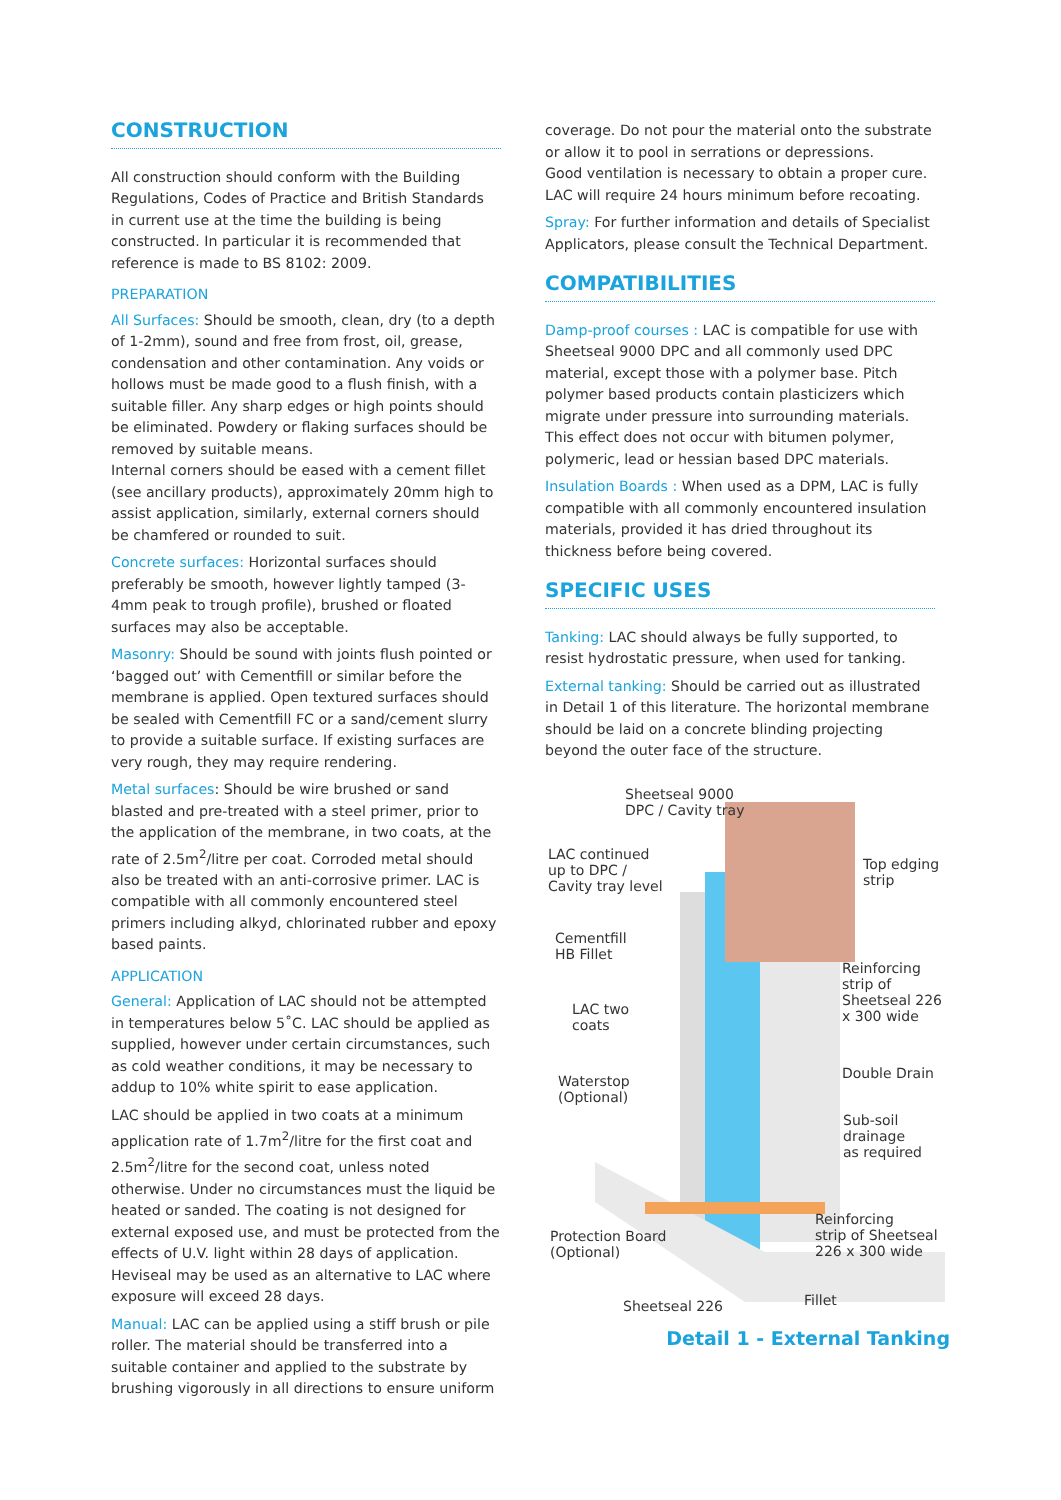CONSTRUCTION
All construction should conform with the Building Regulations, Codes of Practice and British Standards in current use at the time the building is being constructed. In particular it is recommended that reference is made to BS 8102: 2009.
PREPARATION
All Surfaces: Should be smooth, clean, dry (to a depth of 1-2mm), sound and free from frost, oil, grease, condensation and other contamination. Any voids or hollows must be made good to a flush finish, with a suitable filler. Any sharp edges or high points should be eliminated. Powdery or flaking surfaces should be removed by suitable means.
Internal corners should be eased with a cement fillet (see ancillary products), approximately 20mm high to assist application, similarly, external corners should be chamfered or rounded to suit.
Concrete surfaces: Horizontal surfaces should preferably be smooth, however lightly tamped (3-4mm peak to trough profile), brushed or floated surfaces may also be acceptable.
Masonry: Should be sound with joints flush pointed or ‘bagged out’ with Cementfill or similar before the membrane is applied. Open textured surfaces should be sealed with Cementfill FC or a sand/cement slurry to provide a suitable surface. If existing surfaces are very rough, they may require rendering.
Metal surfaces: Should be wire brushed or sand blasted and pre-treated with a steel primer, prior to the application of the membrane, in two coats, at the rate of 2.5m<sup>2</sup>/litre per coat. Corroded metal should also be treated with an anti-corrosive primer. LAC is compatible with all commonly encountered steel primers including alkyd, chlorinated rubber and epoxy based paints.
APPLICATION
General: Application of LAC should not be attempted in temperatures below 5˚C. LAC should be applied as supplied, however under certain circumstances, such as cold weather conditions, it may be necessary to addup to 10% white spirit to ease application.
LAC should be applied in two coats at a minimum application rate of 1.7m<sup>2</sup>/litre for the first coat and 2.5m<sup>2</sup>/litre for the second coat, unless noted otherwise. Under no circumstances must the liquid be heated or sanded. The coating is not designed for external exposed use, and must be protected from the effects of U.V. light within 28 days of application. Heviseal may be used as an alternative to LAC where exposure will exceed 28 days.
Manual: LAC can be applied using a stiff brush or pile roller. The material should be transferred into a suitable container and applied to the substrate by brushing vigorously in all directions to ensure uniform
coverage. Do not pour the material onto the substrate or allow it to pool in serrations or depressions.
Good ventilation is necessary to obtain a proper cure. LAC will require 24 hours minimum before recoating.
Spray: For further information and details of Specialist Applicators, please consult the Technical Department.
COMPATIBILITIES
Damp-proof courses : LAC is compatible for use with Sheetseal 9000 DPC and all commonly used DPC material, except those with a polymer base. Pitch polymer based products contain plasticizers which migrate under pressure into surrounding materials. This effect does not occur with bitumen polymer, polymeric, lead or hessian based DPC materials.
Insulation Boards : When used as a DPM, LAC is fully compatible with all commonly encountered insulation materials, provided it has dried throughout its thickness before being covered.
SPECIFIC USES
Tanking: LAC should always be fully supported, to resist hydrostatic pressure, when used for tanking.
External tanking: Should be carried out as illustrated in Detail 1 of this literature. The horizontal membrane should be laid on a concrete blinding projecting beyond the outer face of the structure.
Sheetseal 9000
DPC / Cavity tray
LAC continued
up to DPC /
Cavity tray level
Top edging
strip
Cementfill
HB Fillet
Reinforcing
strip of
Sheetseal 226
x 300 wide
LAC two
coats
Double Drain
Waterstop
(Optional)
Sub-soil
drainage
as required
Reinforcing
strip of Sheetseal
226 x 300 wide
Protection Board
(Optional)
Sheetseal 226 Fillet
Detail 1 - External Tanking